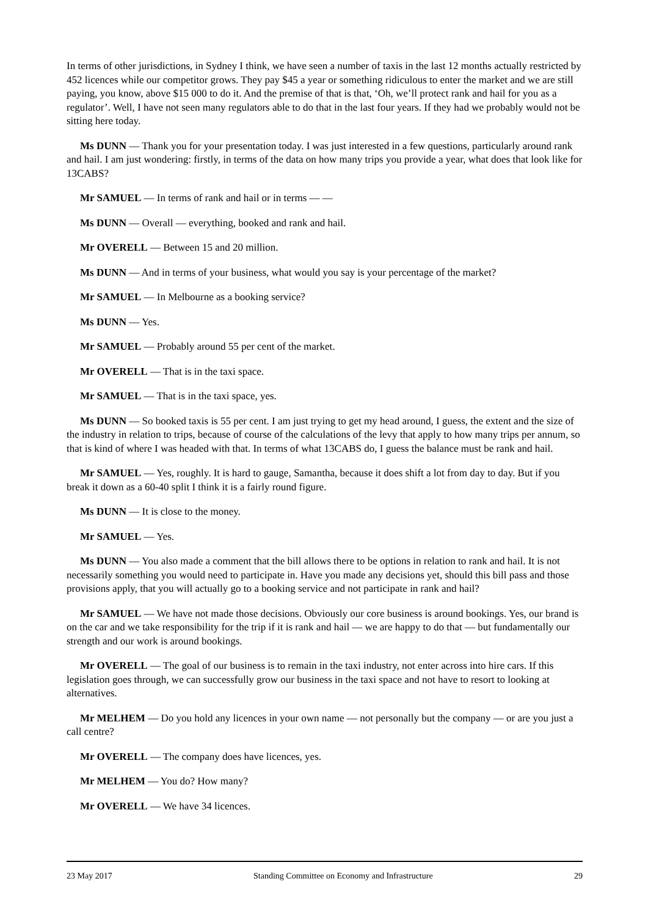In terms of other jurisdictions, in Sydney I think, we have seen a number of taxis in the last 12 months actually restricted by 452 licences while our competitor grows. They pay $45 a year or something ridiculous to enter the market and we are still paying, you know, above $15 000 to do it. And the premise of that is that, ‘Oh, we’ll protect rank and hail for you as a regulator’. Well, I have not seen many regulators able to do that in the last four years. If they had we probably would not be sitting here today.
Ms DUNN — Thank you for your presentation today. I was just interested in a few questions, particularly around rank and hail. I am just wondering: firstly, in terms of the data on how many trips you provide a year, what does that look like for 13CABS?
Mr SAMUEL — In terms of rank and hail or in terms — —
Ms DUNN — Overall — everything, booked and rank and hail.
Mr OVERELL — Between 15 and 20 million.
Ms DUNN — And in terms of your business, what would you say is your percentage of the market?
Mr SAMUEL — In Melbourne as a booking service?
Ms DUNN — Yes.
Mr SAMUEL — Probably around 55 per cent of the market.
Mr OVERELL — That is in the taxi space.
Mr SAMUEL — That is in the taxi space, yes.
Ms DUNN — So booked taxis is 55 per cent. I am just trying to get my head around, I guess, the extent and the size of the industry in relation to trips, because of course of the calculations of the levy that apply to how many trips per annum, so that is kind of where I was headed with that. In terms of what 13CABS do, I guess the balance must be rank and hail.
Mr SAMUEL — Yes, roughly. It is hard to gauge, Samantha, because it does shift a lot from day to day. But if you break it down as a 60-40 split I think it is a fairly round figure.
Ms DUNN — It is close to the money.
Mr SAMUEL — Yes.
Ms DUNN — You also made a comment that the bill allows there to be options in relation to rank and hail. It is not necessarily something you would need to participate in. Have you made any decisions yet, should this bill pass and those provisions apply, that you will actually go to a booking service and not participate in rank and hail?
Mr SAMUEL — We have not made those decisions. Obviously our core business is around bookings. Yes, our brand is on the car and we take responsibility for the trip if it is rank and hail — we are happy to do that — but fundamentally our strength and our work is around bookings.
Mr OVERELL — The goal of our business is to remain in the taxi industry, not enter across into hire cars. If this legislation goes through, we can successfully grow our business in the taxi space and not have to resort to looking at alternatives.
Mr MELHEM — Do you hold any licences in your own name — not personally but the company — or are you just a call centre?
Mr OVERELL — The company does have licences, yes.
Mr MELHEM — You do? How many?
Mr OVERELL — We have 34 licences.
23 May 2017 Standing Committee on Economy and Infrastructure 29